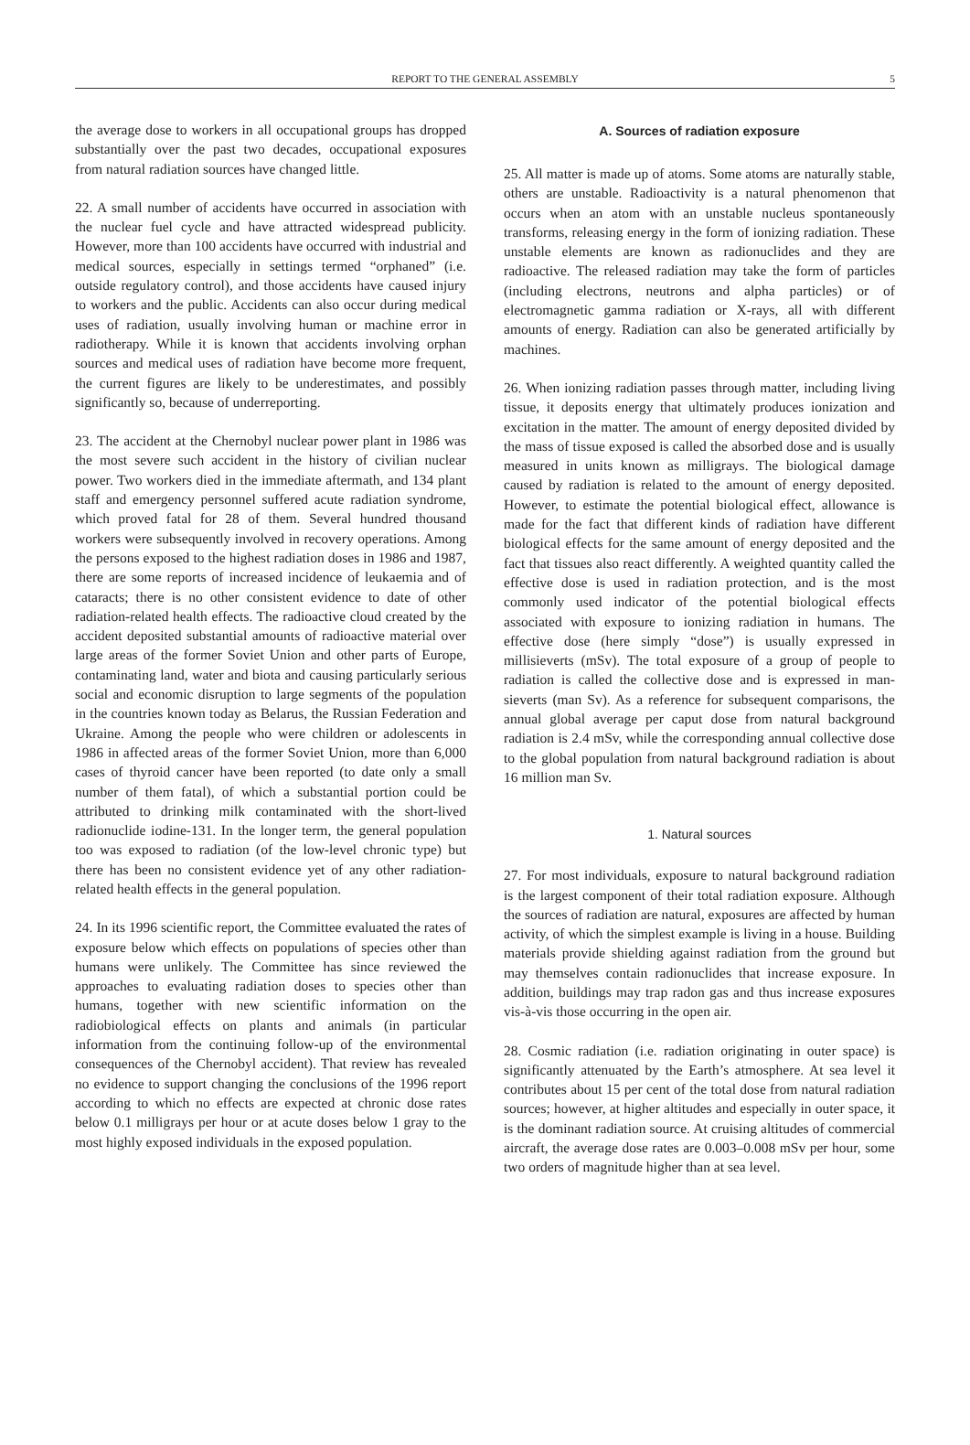REPORT TO THE GENERAL ASSEMBLY 5
the average dose to workers in all occupational groups has dropped substantially over the past two decades, occupational exposures from natural radiation sources have changed little.
22. A small number of accidents have occurred in association with the nuclear fuel cycle and have attracted widespread publicity. However, more than 100 accidents have occurred with industrial and medical sources, especially in settings termed “orphaned” (i.e. outside regulatory control), and those accidents have caused injury to workers and the public. Accidents can also occur during medical uses of radiation, usually involving human or machine error in radiotherapy. While it is known that accidents involving orphan sources and medical uses of radiation have become more frequent, the current figures are likely to be underestimates, and possibly significantly so, because of underreporting.
23. The accident at the Chernobyl nuclear power plant in 1986 was the most severe such accident in the history of civilian nuclear power. Two workers died in the immediate aftermath, and 134 plant staff and emergency personnel suffered acute radiation syndrome, which proved fatal for 28 of them. Several hundred thousand workers were subsequently involved in recovery operations. Among the persons exposed to the highest radiation doses in 1986 and 1987, there are some reports of increased incidence of leukaemia and of cataracts; there is no other consistent evidence to date of other radiation-related health effects. The radioactive cloud created by the accident deposited substantial amounts of radioactive material over large areas of the former Soviet Union and other parts of Europe, contaminating land, water and biota and causing particularly serious social and economic disruption to large segments of the population in the countries known today as Belarus, the Russian Federation and Ukraine. Among the people who were children or adolescents in 1986 in affected areas of the former Soviet Union, more than 6,000 cases of thyroid cancer have been reported (to date only a small number of them fatal), of which a substantial portion could be attributed to drinking milk contaminated with the short-lived radionuclide iodine-131. In the longer term, the general population too was exposed to radiation (of the low-level chronic type) but there has been no consistent evidence yet of any other radiation-related health effects in the general population.
24. In its 1996 scientific report, the Committee evaluated the rates of exposure below which effects on populations of species other than humans were unlikely. The Committee has since reviewed the approaches to evaluating radiation doses to species other than humans, together with new scientific information on the radiobiological effects on plants and animals (in particular information from the continuing follow-up of the environmental consequences of the Chernobyl accident). That review has revealed no evidence to support changing the conclusions of the 1996 report according to which no effects are expected at chronic dose rates below 0.1 milligrays per hour or at acute doses below 1 gray to the most highly exposed individuals in the exposed population.
A. Sources of radiation exposure
25. All matter is made up of atoms. Some atoms are naturally stable, others are unstable. Radioactivity is a natural phenomenon that occurs when an atom with an unstable nucleus spontaneously transforms, releasing energy in the form of ionizing radiation. These unstable elements are known as radionuclides and they are radioactive. The released radiation may take the form of particles (including electrons, neutrons and alpha particles) or of electromagnetic gamma radiation or X-rays, all with different amounts of energy. Radiation can also be generated artificially by machines.
26. When ionizing radiation passes through matter, including living tissue, it deposits energy that ultimately produces ionization and excitation in the matter. The amount of energy deposited divided by the mass of tissue exposed is called the absorbed dose and is usually measured in units known as milligrays. The biological damage caused by radiation is related to the amount of energy deposited. However, to estimate the potential biological effect, allowance is made for the fact that different kinds of radiation have different biological effects for the same amount of energy deposited and the fact that tissues also react differently. A weighted quantity called the effective dose is used in radiation protection, and is the most commonly used indicator of the potential biological effects associated with exposure to ionizing radiation in humans. The effective dose (here simply “dose”) is usually expressed in millisieverts (mSv). The total exposure of a group of people to radiation is called the collective dose and is expressed in man-sieverts (man Sv). As a reference for subsequent comparisons, the annual global average per caput dose from natural background radiation is 2.4 mSv, while the corresponding annual collective dose to the global population from natural background radiation is about 16 million man Sv.
1. Natural sources
27. For most individuals, exposure to natural background radiation is the largest component of their total radiation exposure. Although the sources of radiation are natural, exposures are affected by human activity, of which the simplest example is living in a house. Building materials provide shielding against radiation from the ground but may themselves contain radionuclides that increase exposure. In addition, buildings may trap radon gas and thus increase exposures vis-à-vis those occurring in the open air.
28. Cosmic radiation (i.e. radiation originating in outer space) is significantly attenuated by the Earth’s atmosphere. At sea level it contributes about 15 per cent of the total dose from natural radiation sources; however, at higher altitudes and especially in outer space, it is the dominant radiation source. At cruising altitudes of commercial aircraft, the average dose rates are 0.003–0.008 mSv per hour, some two orders of magnitude higher than at sea level.